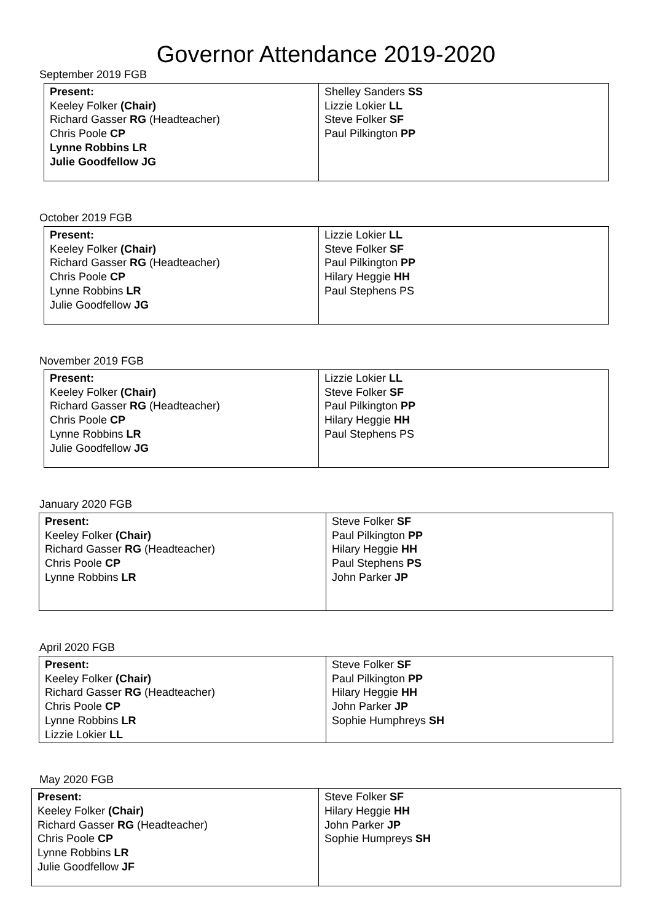Governor Attendance 2019-2020
September 2019 FGB
| Present: Keeley Folker (Chair) Richard Gasser RG (Headteacher) Chris Poole CP Lynne Robbins LR Julie Goodfellow JG | Shelley Sanders SS Lizzie Lokier LL Steve Folker SF Paul Pilkington PP |
October 2019 FGB
| Present: Keeley Folker (Chair) Richard Gasser RG (Headteacher) Chris Poole CP Lynne Robbins LR Julie Goodfellow JG | Lizzie Lokier LL Steve Folker SF Paul Pilkington PP Hilary Heggie HH Paul Stephens PS |
November 2019 FGB
| Present: Keeley Folker (Chair) Richard Gasser RG (Headteacher) Chris Poole CP Lynne Robbins LR Julie Goodfellow JG | Lizzie Lokier LL Steve Folker SF Paul Pilkington PP Hilary Heggie HH Paul Stephens PS |
January 2020 FGB
| Present: Keeley Folker (Chair) Richard Gasser RG (Headteacher) Chris Poole CP Lynne Robbins LR | Steve Folker SF Paul Pilkington PP Hilary Heggie HH Paul Stephens PS John Parker JP |
April 2020 FGB
| Present: Keeley Folker (Chair) Richard Gasser RG (Headteacher) Chris Poole CP Lynne Robbins LR Lizzie Lokier LL | Steve Folker SF Paul Pilkington PP Hilary Heggie HH John Parker JP Sophie Humphreys SH |
May 2020 FGB
| Present: Keeley Folker (Chair) Richard Gasser RG (Headteacher) Chris Poole CP Lynne Robbins LR Julie Goodfellow JF | Steve Folker SF Hilary Heggie HH John Parker JP Sophie Humpreys SH |